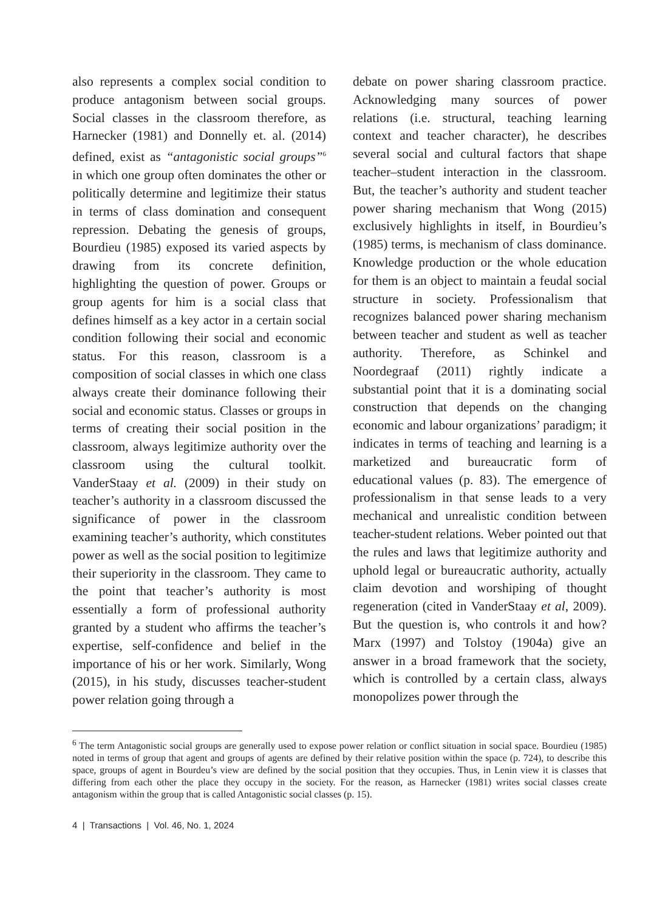also represents a complex social condition to produce antagonism between social groups. Social classes in the classroom therefore, as Harnecker (1981) and Donnelly et. al. (2014) defined, exist as “antagonistic social groups”<sup>6</sup> in which one group often dominates the other or politically determine and legitimize their status in terms of class domination and consequent repression. Debating the genesis of groups, Bourdieu (1985) exposed its varied aspects by drawing from its concrete definition, highlighting the question of power. Groups or group agents for him is a social class that defines himself as a key actor in a certain social condition following their social and economic status. For this reason, classroom is a composition of social classes in which one class always create their dominance following their social and economic status. Classes or groups in terms of creating their social position in the classroom, always legitimize authority over the classroom using the cultural toolkit. VanderStaay et al. (2009) in their study on teacher’s authority in a classroom discussed the significance of power in the classroom examining teacher’s authority, which constitutes power as well as the social position to legitimize their superiority in the classroom. They came to the point that teacher’s authority is most essentially a form of professional authority granted by a student who affirms the teacher’s expertise, self-confidence and belief in the importance of his or her work. Similarly, Wong (2015), in his study, discusses teacher-student power relation going through a
debate on power sharing classroom practice. Acknowledging many sources of power relations (i.e. structural, teaching learning context and teacher character), he describes several social and cultural factors that shape teacher–student interaction in the classroom. But, the teacher’s authority and student teacher power sharing mechanism that Wong (2015) exclusively highlights in itself, in Bourdieu’s (1985) terms, is mechanism of class dominance. Knowledge production or the whole education for them is an object to maintain a feudal social structure in society. Professionalism that recognizes balanced power sharing mechanism between teacher and student as well as teacher authority. Therefore, as Schinkel and Noordegraaf (2011) rightly indicate a substantial point that it is a dominating social construction that depends on the changing economic and labour organizations’ paradigm; it indicates in terms of teaching and learning is a marketized and bureaucratic form of educational values (p. 83). The emergence of professionalism in that sense leads to a very mechanical and unrealistic condition between teacher-student relations. Weber pointed out that the rules and laws that legitimize authority and uphold legal or bureaucratic authority, actually claim devotion and worshiping of thought regeneration (cited in VanderStaay et al, 2009). But the question is, who controls it and how? Marx (1997) and Tolstoy (1904a) give an answer in a broad framework that the society, which is controlled by a certain class, always monopolizes power through the
<sup>6</sup> The term Antagonistic social groups are generally used to expose power relation or conflict situation in social space. Bourdieu (1985) noted in terms of group that agent and groups of agents are defined by their relative position within the space (p. 724), to describe this space, groups of agent in Bourdeu’s view are defined by the social position that they occupies. Thus, in Lenin view it is classes that differing from each other the place they occupy in the society. For the reason, as Harnecker (1981) writes social classes create antagonism within the group that is called Antagonistic social classes (p. 15).
4 | Transactions | Vol. 46, No. 1, 2024